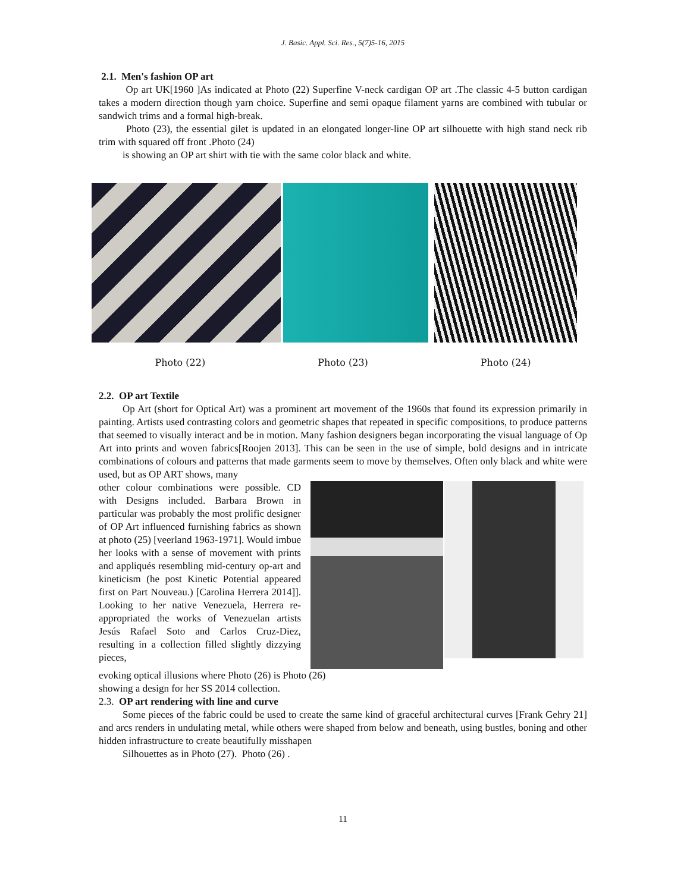J. Basic. Appl. Sci. Res., 5(7)5-16, 2015
2.1. Men's fashion OP art
Op art UK[1960 ]As indicated at Photo (22) Superfine V-neck cardigan OP art .The classic 4-5 button cardigan takes a modern direction though yarn choice. Superfine and semi opaque filament yarns are combined with tubular or sandwich trims and a formal high-break.
Photo (23), the essential gilet is updated in an elongated longer-line OP art silhouette with high stand neck rib trim with squared off front .Photo (24)
is showing an OP art shirt with tie with the same color black and white.
Photo (22) Photo (23) Photo (24)
2.2. OP art Textile
Op Art (short for Optical Art) was a prominent art movement of the 1960s that found its expression primarily in painting. Artists used contrasting colors and geometric shapes that repeated in specific compositions, to produce patterns that seemed to visually interact and be in motion. Many fashion designers began incorporating the visual language of Op Art into prints and woven fabrics[Roojen 2013]. This can be seen in the use of simple, bold designs and in intricate combinations of colours and patterns that made garments seem to move by themselves. Often only black and white were used, but as OP ART shows, many
other colour combinations were possible. CD with Designs included. Barbara Brown in particular was probably the most prolific designer of OP Art influenced furnishing fabrics as shown at photo (25) [veerland 1963-1971]. Would imbue her looks with a sense of movement with prints and appliqués resembling mid-century op-art and kineticism (he post Kinetic Potential appeared first on Part Nouveau.) [Carolina Herrera 2014]]. Looking to her native Venezuela, Herrera re-appropriated the works of Venezuelan artists Jesús Rafael Soto and Carlos Cruz-Diez, resulting in a collection filled slightly dizzying pieces,
evoking optical illusions where Photo (26) is Photo (26)
showing a design for her SS 2014 collection.
2.3. OP art rendering with line and curve
Some pieces of the fabric could be used to create the same kind of graceful architectural curves [Frank Gehry 21] and arcs renders in undulating metal, while others were shaped from below and beneath, using bustles, boning and other hidden infrastructure to create beautifully misshapen
Silhouettes as in Photo (27). Photo (26) .
11